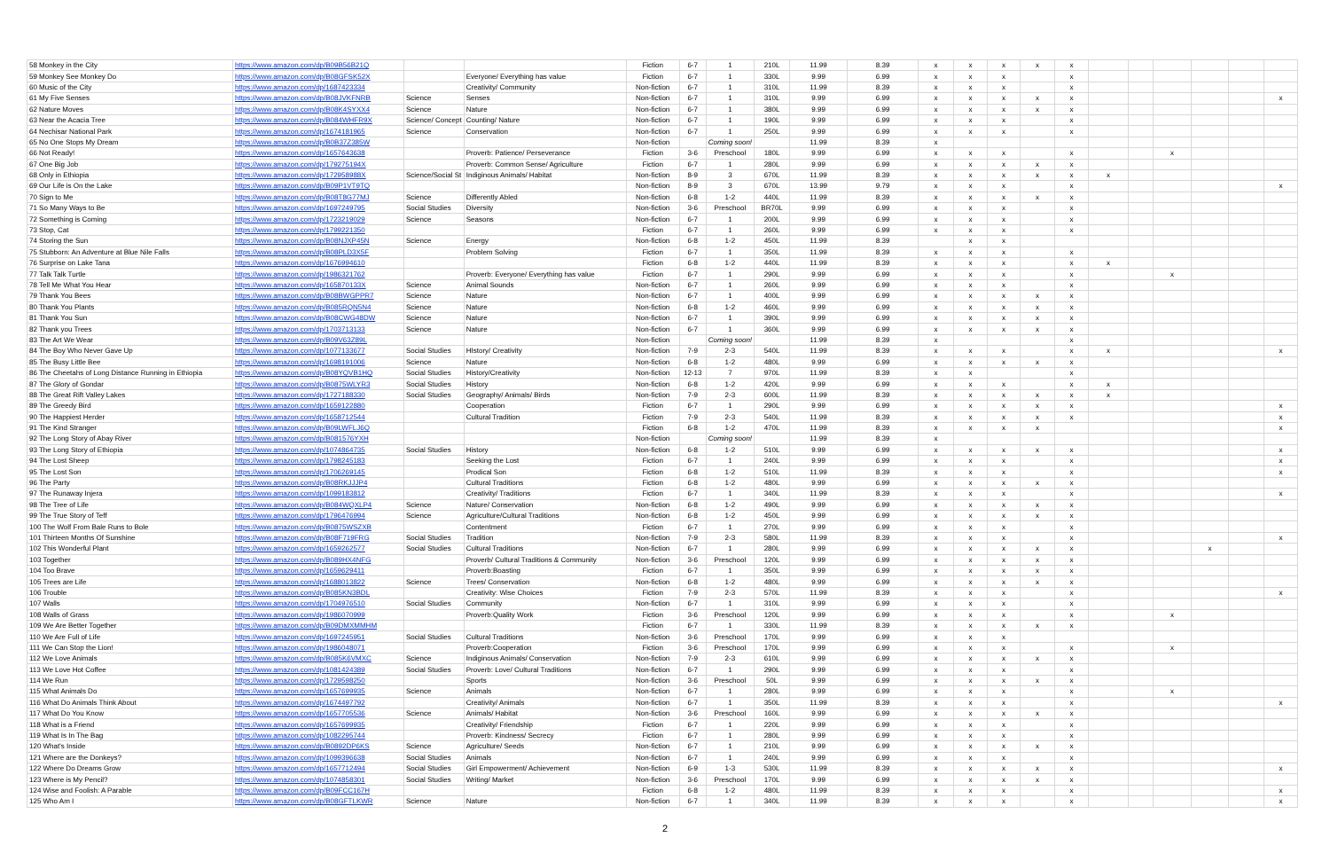| 58 Monkey in the City | https://www.amazon.com/dp/B09B56B21Q | | | Fiction | 6-7 | 1 | 210L | 11.99 | 8.39 | x | x | x | x | x | | | | | | |
| 59 Monkey See Monkey Do | https://www.amazon.com/dp/B08GFSK52X | | Everyone/ Everything has value | Fiction | 6-7 | 1 | 330L | 9.99 | 6.99 | x | x | x | | x | | | | | | |
| 60 Music of the City | https://www.amazon.com/dp/1687423334 | | Creativity/ Community | Non-fiction | 6-7 | 1 | 310L | 11.99 | 8.39 | x | x | x | | x | | | | | | |
| 61 My Five Senses | https://www.amazon.com/dp/B08JVKFNRB | Science | Senses | Non-fiction | 6-7 | 1 | 310L | 9.99 | 6.99 | x | x | x | x | x | | | | | | x |
| 62 Nature Moves | https://www.amazon.com/dp/B08K4SYXX4 | Science | Nature | Non-fiction | 6-7 | 1 | 380L | 9.99 | 6.99 | x | x | x | x | x | | | | | | |
| 63 Near the Acacia Tree | https://www.amazon.com/dp/B084WHFR9X | Science/ Concept | Counting/ Nature | Non-fiction | 6-7 | 1 | 190L | 9.99 | 6.99 | x | x | x | | x | | | | | | |
| 64 Nechisar National Park | https://www.amazon.com/dp/1674181965 | Science | Conservation | Non-fiction | 6-7 | 1 | 250L | 9.99 | 6.99 | x | x | x | | x | | | | | | |
| 65 No One Stops My Dream | https://www.amazon.com/dp/B0B37Z385W | | | Non-fiction | | Coming soon! | | 11.99 | 8.39 | x | | | | | | | | | | |
| 66 Not Ready! | https://www.amazon.com/dp/1657643638 | | Proverb: Patience/ Perseverance | Fiction | 3-6 | Preschool | 180L | 9.99 | 6.99 | x | x | x | | x | | | x | | | |
| 67 One Big Job | https://www.amazon.com/dp/179275194X | | Proverb: Common Sense/ Agriculture | Fiction | 6-7 | 1 | 280L | 9.99 | 6.99 | x | x | x | x | x | | | | | | |
| 68 Only in Ethiopia | https://www.amazon.com/dp/172958988X | Science/Social St | Indiginous Animals/ Habitat | Non-fiction | 8-9 | 3 | 670L | 11.99 | 8.39 | x | x | x | x | x | x | | | | | |
| 69 Our Life is On the Lake | https://www.amazon.com/dp/B09P1VT9TQ | | | Non-fiction | 8-9 | 3 | 670L | 13.99 | 9.79 | x | x | x | | x | | | | | | x |
| 70 Sign to Me | https://www.amazon.com/dp/B08T8G77MJ | Science | Differently Abled | Non-fiction | 6-8 | 1-2 | 440L | 11.99 | 8.39 | x | x | x | x | x | | | | | | |
| 71 So Many Ways to Be | https://www.amazon.com/dp/1697249795 | Social Studies | Diversity | Non-fiction | 3-6 | Preschool | BR70L | 9.99 | 6.99 | x | x | x | | x | | | | | | |
| 72 Something is Coming | https://www.amazon.com/dp/1723219029 | Science | Seasons | Non-fiction | 6-7 | 1 | 200L | 9.99 | 6.99 | x | x | x | | x | | | | | | |
| 73 Stop, Cat | https://www.amazon.com/dp/1799221350 | | | Fiction | 6-7 | 1 | 260L | 9.99 | 6.99 | x | x | x | | x | | | | | | |
| 74 Storing the Sun | https://www.amazon.com/dp/B08NJXP45N | Science | Energy | Non-fiction | 6-8 | 1-2 | 450L | 11.99 | 8.39 | | x | x | | | | | | | | |
| 75 Stubborn: An Adventure at Blue Nile Falls | https://www.amazon.com/dp/B08PLD3X5F | | Problem Solving | Fiction | 6-7 | 1 | 350L | 11.99 | 8.39 | x | x | x | | x | | | | | | |
| 76 Surprise on Lake Tana | https://www.amazon.com/dp/1676994610 | | | Fiction | 6-8 | 1-2 | 440L | 11.99 | 8.39 | x | x | x | | x | x | | | | | |
| 77 Talk Talk Turtle | https://www.amazon.com/dp/1986321762 | | Proverb: Everyone/ Everything has value | Fiction | 6-7 | 1 | 290L | 9.99 | 6.99 | x | x | x | | x | | | x | | | |
| 78 Tell Me What You Hear | https://www.amazon.com/dp/165870133X | Science | Animal Sounds | Non-fiction | 6-7 | 1 | 260L | 9.99 | 6.99 | x | x | x | | x | | | | | | |
| 79 Thank You Bees | https://www.amazon.com/dp/B08BWGPPR7 | Science | Nature | Non-fiction | 6-7 | 1 | 400L | 9.99 | 6.99 | x | x | x | x | x | | | | | | |
| 80 Thank You Plants | https://www.amazon.com/dp/B085RQN5N4 | Science | Nature | Non-fiction | 6-8 | 1-2 | 460L | 9.99 | 6.99 | x | x | x | x | x | | | | | | |
| 81 Thank You Sun | https://www.amazon.com/dp/B08CWG48DW | Science | Nature | Non-fiction | 6-7 | 1 | 390L | 9.99 | 6.99 | x | x | x | x | x | | | | | | |
| 82 Thank you Trees | https://www.amazon.com/dp/1703713133 | Science | Nature | Non-fiction | 6-7 | 1 | 360L | 9.99 | 6.99 | x | x | x | x | x | | | | | | |
| 83 The Art We Wear | https://www.amazon.com/dp/B09V63Z89L | | | Non-fiction | | Coming soon! | | 11.99 | 8.39 | x | | | | x | | | | | | |
| 84 The Boy Who Never Gave Up | https://www.amazon.com/dp/1077133677 | Social Studies | HIstory/ Creativity | Non-fiction | 7-9 | 2-3 | 540L | 11.99 | 8.39 | x | x | x | | x | x | | | | | x |
| 85 The Busy Little Bee | https://www.amazon.com/dp/1698191006 | Science | Nature | Non-fiction | 6-8 | 1-2 | 480L | 9.99 | 6.99 | x | x | x | x | x | | | | | | |
| 86 The Cheetahs of Long Distance Running in Ethiopia | https://www.amazon.com/dp/B08YQVB1HQ | Social Studies | History/Creativity | Non-fiction | 12-13 | 7 | 970L | 11.99 | 8.39 | x | x | | | x | | | | | | |
| 87 The Glory of Gondar | https://www.amazon.com/dp/B0875WLYR3 | Social Studies | History | Non-fiction | 6-8 | 1-2 | 420L | 9.99 | 6.99 | x | x | x | | x | x | | | | | |
| 88 The Great Rift Valley Lakes | https://www.amazon.com/dp/1727188330 | Social Studies | Geography/ Animals/ Birds | Non-fiction | 7-9 | 2-3 | 600L | 11.99 | 8.39 | x | x | x | x | x | x | | | | | |
| 89 The Greedy Bird | https://www.amazon.com/dp/1659122880 | | Cooperation | Fiction | 6-7 | 1 | 290L | 9.99 | 6.99 | x | x | x | x | x | | | | | | x |
| 90 The Happiest Herder | https://www.amazon.com/dp/1658712544 | | Cultural Tradition | Fiction | 7-9 | 2-3 | 540L | 11.99 | 8.39 | x | x | x | x | x | | | | | | x |
| 91 The Kind Stranger | https://www.amazon.com/dp/B09LWFLJ6Q | | | Fiction | 6-8 | 1-2 | 470L | 11.99 | 8.39 | x | x | x | x | | | | | | | x |
| 92 The Long Story of Abay River | https://www.amazon.com/dp/B081576YXH | | | Non-fiction | | Coming soon! | | 11.99 | 8.39 | x | | | | | | | | | | |
| 93 The Long Story of Ethiopia | https://www.amazon.com/dp/1074864735 | Social Studies | History | Non-fiction | 6-8 | 1-2 | 510L | 9.99 | 6.99 | x | x | x | x | x | | | | | | x |
| 94 The Lost Sheep | https://www.amazon.com/dp/1798245183 | | Seeking the Lost | Fiction | 6-7 | 1 | 240L | 9.99 | 6.99 | x | x | x | | x | | | | | | x |
| 95 The Lost Son | https://www.amazon.com/dp/1706269145 | | Prodical Son | Fiction | 6-8 | 1-2 | 510L | 11.99 | 8.39 | x | x | x | | x | | | | | | x |
| 96 The Party | https://www.amazon.com/dp/B08RKJJJP4 | | Cultural Traditions | Fiction | 6-8 | 1-2 | 480L | 9.99 | 6.99 | x | x | x | x | x | | | | | | |
| 97 The Runaway Injera | https://www.amazon.com/dp/1099183812 | | Creativity/ Traditions | Fiction | 6-7 | 1 | 340L | 11.99 | 8.39 | x | x | x | | x | | | | | | x |
| 98 The Tree of Life | https://www.amazon.com/dp/B084WQXLP4 | Science | Nature/ Conservation | Non-fiction | 6-8 | 1-2 | 490L | 9.99 | 6.99 | x | x | x | x | x | | | | | | |
| 99 The True Story of Teff | https://www.amazon.com/dp/1796476994 | Science | Agriculture/Cultural Traditions | Non-fiction | 6-8 | 1-2 | 450L | 9.99 | 6.99 | x | x | x | x | x | | | | | | |
| 100 The Wolf From Bale Runs to Bole | https://www.amazon.com/dp/B0875WSZXB | | Contentment | Fiction | 6-7 | 1 | 270L | 9.99 | 6.99 | x | x | x | | x | | | | | | |
| 101 Thirteen Months Of Sunshine | https://www.amazon.com/dp/B08F719FRG | Social Studies | Tradition | Non-fiction | 7-9 | 2-3 | 580L | 11.99 | 8.39 | x | x | x | | x | | | | | | x |
| 102 This Wonderful Plant | https://www.amazon.com/dp/1659262577 | Social Studies | Cultural Traditions | Non-fiction | 6-7 | 1 | 280L | 9.99 | 6.99 | x | x | x | x | x | | | | x | | |
| 103 Together | https://www.amazon.com/dp/B089HX4NFG | | Proverb/ Cultural Traditions & Community | Non-fiction | 3-6 | Preschool | 120L | 9.99 | 6.99 | x | x | x | x | x | | | | | | |
| 104 Too Brave | https://www.amazon.com/dp/1659629411 | | Proverb:Boasting | Fiction | 6-7 | 1 | 350L | 9.99 | 6.99 | x | x | x | x | x | | | | | | |
| 105 Trees are Life | https://www.amazon.com/dp/1688013822 | Science | Trees/ Conservation | Non-fiction | 6-8 | 1-2 | 480L | 9.99 | 6.99 | x | x | x | x | x | | | | | | |
| 106 Trouble | https://www.amazon.com/dp/B085KN3BDL | | Creativity: Wise Choices | Fiction | 7-9 | 2-3 | 570L | 11.99 | 8.39 | x | x | x | | x | | | | | | x |
| 107 Walls | https://www.amazon.com/dp/1704976510 | Social Studies | Community | Non-fiction | 6-7 | 1 | 310L | 9.99 | 6.99 | x | x | x | | x | | | | | | |
| 108 Walls of Grass | https://www.amazon.com/dp/1986070999 | | Proverb:Quality Work | Fiction | 3-6 | Preschool | 120L | 9.99 | 6.99 | x | x | x | | x | | | x | | | |
| 109 We Are Better Together | https://www.amazon.com/dp/B09DMXMMHM | | | Fiction | 6-7 | 1 | 330L | 11.99 | 8.39 | x | x | x | x | x | | | | | | |
| 110 We Are Full of Life | https://www.amazon.com/dp/1697245951 | Social Studies | Cultural Traditions | Non-fiction | 3-6 | Preschool | 170L | 9.99 | 6.99 | x | x | x | | | | | | | | |
| 111 We Can Stop the Lion! | https://www.amazon.com/dp/1986048071 | | Proverb:Cooperation | Fiction | 3-6 | Preschool | 170L | 9.99 | 6.99 | x | x | x | | x | | | x | | | |
| 112 We Love Animals | https://www.amazon.com/dp/B085K6VMXC | Science | Indiginous Animals/ Conservation | Non-fiction | 7-9 | 2-3 | 610L | 9.99 | 6.99 | x | x | x | x | x | | | | | | |
| 113 We Love Hot Coffee | https://www.amazon.com/dp/1081424389 | Social Studies | Proverb: Love/ Cultural Traditions | Non-fiction | 6-7 | 1 | 290L | 9.99 | 6.99 | x | x | x | | x | | | | | | |
| 114 We Run | https://www.amazon.com/dp/1729598250 | | Sports | Non-fiction | 3-6 | Preschool | 50L | 9.99 | 6.99 | x | x | x | x | x | | | | | | |
| 115 What Animals Do | https://www.amazon.com/dp/1657699935 | Science | Animals | Non-fiction | 6-7 | 1 | 280L | 9.99 | 6.99 | x | x | x | | x | | | x | | | |
| 116 What Do Animals Think About | https://www.amazon.com/dp/1674497792 | | Creativity/ Animals | Non-fiction | 6-7 | 1 | 350L | 11.99 | 8.39 | x | x | x | | x | | | | | | x |
| 117 What Do You Know | https://www.amazon.com/dp/1657705536 | Science | Animals/ Habitat | Non-fiction | 3-6 | Preschool | 160L | 9.99 | 6.99 | x | x | x | x | x | | | | | | |
| 118 What is a Friend | https://www.amazon.com/dp/1657699935 | | Creativity/ Friendship | Fiction | 6-7 | 1 | 220L | 9.99 | 6.99 | x | x | x | | x | | | | | | |
| 119 What Is In The Bag | https://www.amazon.com/dp/1082295744 | | Proverb: Kindness/ Secrecy | Fiction | 6-7 | 1 | 280L | 9.99 | 6.99 | x | x | x | | x | | | | | | |
| 120 What's Inside | https://www.amazon.com/dp/B0892DP6KS | Science | Agriculture/ Seeds | Non-fiction | 6-7 | 1 | 210L | 9.99 | 6.99 | x | x | x | x | x | | | | | | |
| 121 Where are the Donkeys? | https://www.amazon.com/dp/1099396638 | Social Studies | Animals | Non-fiction | 6-7 | 1 | 240L | 9.99 | 6.99 | x | x | x | | x | | | | | | |
| 122 Where Do Dreams Grow | https://www.amazon.com/dp/1657712494 | Social Studies | Girl Empowerment/ Achievement | Non-fiction | 6-9 | 1-3 | 530L | 11.99 | 8.39 | x | x | x | x | x | | | | | | x |
| 123 Where is My Pencil? | https://www.amazon.com/dp/1074858301 | Social Studies | Writing/ Market | Non-fiction | 3-6 | Preschool | 170L | 9.99 | 6.99 | x | x | x | x | x | | | | | | |
| 124 Wise and Foolish: A Parable | https://www.amazon.com/dp/B09FCC167H | | | Fiction | 6-8 | 1-2 | 480L | 11.99 | 8.39 | x | x | x | | x | | | | | | x |
| 125 Who Am I | https://www.amazon.com/dp/B08GFTLKWR | Science | Nature | Non-fiction | 6-7 | 1 | 340L | 11.99 | 8.39 | x | x | x | | x | | | | | | x |
2